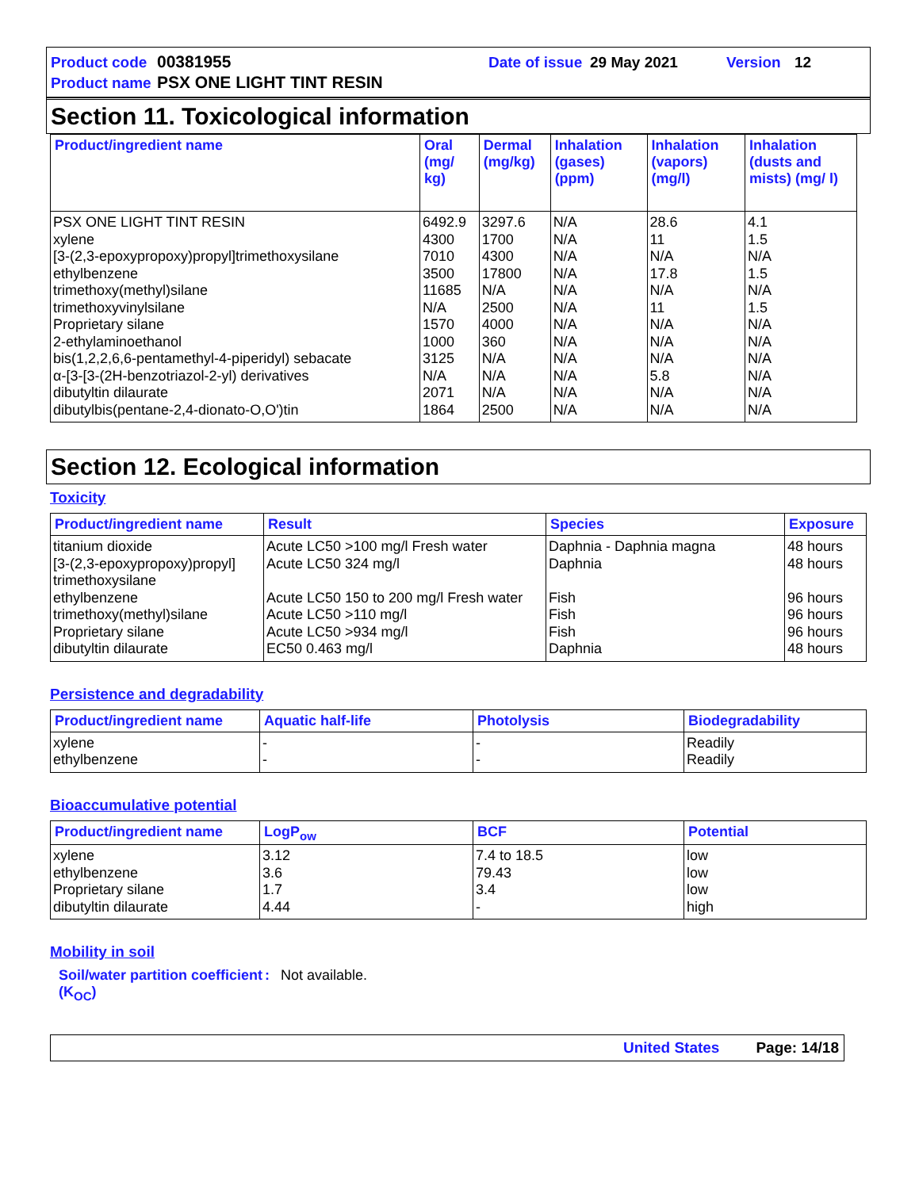Product code 00381955 Date of issue 29 May 2021 Version 12
Product name PSX ONE LIGHT TINT RESIN
Section 11. Toxicological information
| Product/ingredient name | Oral (mg/ kg) | Dermal (mg/kg) | Inhalation (gases) (ppm) | Inhalation (vapors) (mg/l) | Inhalation (dusts and mists) (mg/ l) |
| --- | --- | --- | --- | --- | --- |
| PSX ONE LIGHT TINT RESIN xylene [3-(2,3-epoxypropoxy)propyl]trimethoxysilane ethylbenzene trimethoxy(methyl)silane trimethoxyvinylsilane Proprietary silane 2-ethylaminoethanol bis(1,2,2,6,6-pentamethyl-4-piperidyl) sebacate α-[3-[3-(2H-benzotriazol-2-yl) derivatives dibutyltin dilaurate dibutylbis(pentane-2,4-dionato-O,O')tin | 6492.9 4300 7010 3500 11685 N/A 1570 1000 3125 N/A 2071 1864 | 3297.6 1700 4300 17800 N/A 2500 4000 360 N/A N/A N/A 2500 | N/A N/A N/A N/A N/A N/A N/A N/A N/A N/A N/A N/A | 28.6 11 N/A 17.8 N/A 11 N/A N/A N/A 5.8 N/A N/A | 4.1 1.5 N/A 1.5 N/A 1.5 N/A N/A N/A N/A N/A N/A |
Section 12. Ecological information
Toxicity
| Product/ingredient name | Result | Species | Exposure |
| --- | --- | --- | --- |
| titanium dioxide [3-(2,3-epoxypropoxy)propyl] trimethoxysilane ethylbenzene trimethoxy(methyl)silane Proprietary silane dibutyltin dilaurate | Acute LC50 >100 mg/l Fresh water Acute LC50 324 mg/l Acute LC50 150 to 200 mg/l Fresh water Acute LC50 >110 mg/l Acute LC50 >934 mg/l EC50 0.463 mg/l | Daphnia - Daphnia magna Daphnia Fish Fish Fish Daphnia | 48 hours 48 hours 96 hours 96 hours 96 hours 48 hours |
Persistence and degradability
| Product/ingredient name | Aquatic half-life | Photolysis | Biodegradability |
| --- | --- | --- | --- |
| xylene ethylbenzene | - - | - - | Readily Readily |
Bioaccumulative potential
| Product/ingredient name | LogP<sub>ow</sub> | BCF | Potential |
| --- | --- | --- | --- |
| xylene ethylbenzene Proprietary silane dibutyltin dilaurate | 3.12 3.6 1.7 4.44 | 7.4 to 18.5 79.43 3.4 - | low low low high |
Mobility in soil
Soil/water partition coefficient (K<sub>OC</sub>): Not available.
United States Page: 14/18